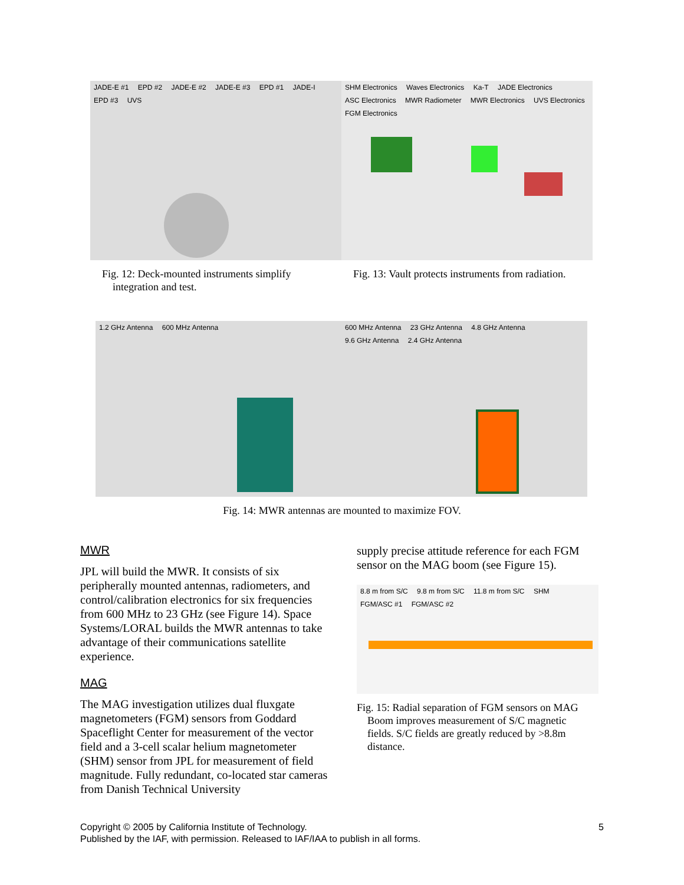JADE-E #1 EPD #2 JADE-E #2 JADE-E #3 EPD #1 JADE-I EPD #3 UVS
SHM Electronics Waves Electronics Ka-T JADE Electronics ASC Electronics MWR Radiometer MWR Electronics UVS Electronics FGM Electronics
Fig. 12: Deck-mounted instruments simplify
integration and test.
Fig. 13: Vault protects instruments from radiation.
1.2 GHz Antenna 600 MHz Antenna 600 MHz Antenna 23 GHz Antenna 4.8 GHz Antenna 9.6 GHz Antenna 2.4 GHz Antenna
Fig. 14: MWR antennas are mounted to maximize FOV.
MWR
JPL will build the MWR. It consists of six peripherally mounted antennas, radiometers, and control/calibration electronics for six frequencies from 600 MHz to 23 GHz (see Figure 14). Space Systems/LORAL builds the MWR antennas to take advantage of their communications satellite experience.
MAG
The MAG investigation utilizes dual fluxgate magnetometers (FGM) sensors from Goddard Spaceflight Center for measurement of the vector field and a 3-cell scalar helium magnetometer (SHM) sensor from JPL for measurement of field magnitude. Fully redundant, co-located star cameras from Danish Technical University
supply precise attitude reference for each FGM sensor on the MAG boom (see Figure 15).
8.8 m from S/C 9.8 m from S/C 11.8 m from S/C SHM FGM/ASC #1 FGM/ASC #2
Fig. 15: Radial separation of FGM sensors on MAG
Boom improves measurement of S/C magnetic
fields. S/C fields are greatly reduced by >8.8m
distance.
Copyright © 2005 by California Institute of Technology. 5
Published by the IAF, with permission. Released to IAF/IAA to publish in all forms.